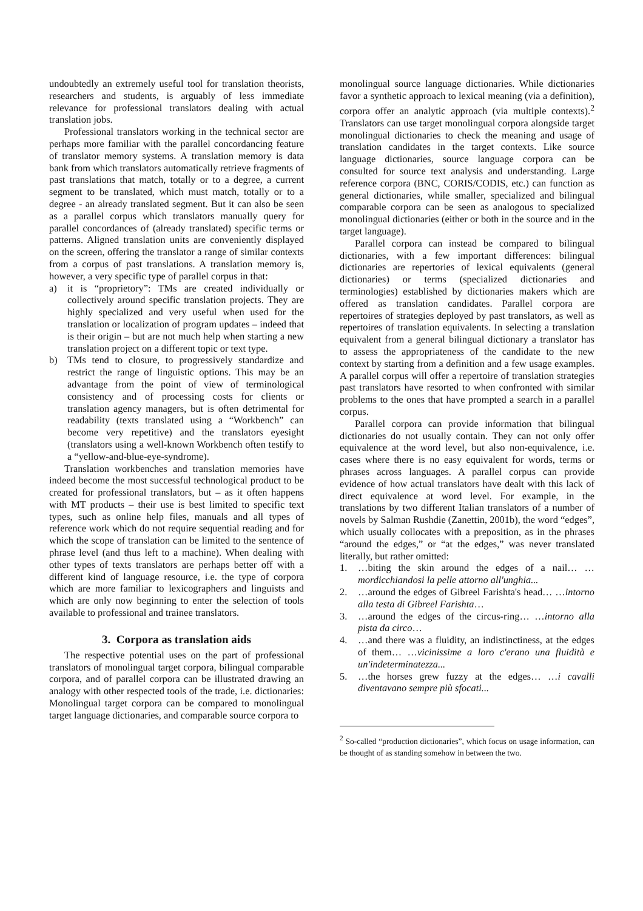undoubtedly an extremely useful tool for translation theorists, researchers and students, is arguably of less immediate relevance for professional translators dealing with actual translation jobs.
Professional translators working in the technical sector are perhaps more familiar with the parallel concordancing feature of translator memory systems. A translation memory is data bank from which translators automatically retrieve fragments of past translations that match, totally or to a degree, a current segment to be translated, which must match, totally or to a degree - an already translated segment. But it can also be seen as a parallel corpus which translators manually query for parallel concordances of (already translated) specific terms or patterns. Aligned translation units are conveniently displayed on the screen, offering the translator a range of similar contexts from a corpus of past translations. A translation memory is, however, a very specific type of parallel corpus in that:
a) it is “proprietory”: TMs are created individually or collectively around specific translation projects. They are highly specialized and very useful when used for the translation or localization of program updates – indeed that is their origin – but are not much help when starting a new translation project on a different topic or text type.
b) TMs tend to closure, to progressively standardize and restrict the range of linguistic options. This may be an advantage from the point of view of terminological consistency and of processing costs for clients or translation agency managers, but is often detrimental for readability (texts translated using a “Workbench” can become very repetitive) and the translators eyesight (translators using a well-known Workbench often testify to a “yellow-and-blue-eye-syndrome).
Translation workbenches and translation memories have indeed become the most successful technological product to be created for professional translators, but – as it often happens with MT products – their use is best limited to specific text types, such as online help files, manuals and all types of reference work which do not require sequential reading and for which the scope of translation can be limited to the sentence of phrase level (and thus left to a machine). When dealing with other types of texts translators are perhaps better off with a different kind of language resource, i.e. the type of corpora which are more familiar to lexicographers and linguists and which are only now beginning to enter the selection of tools available to professional and trainee translators.
3. Corpora as translation aids
The respective potential uses on the part of professional translators of monolingual target corpora, bilingual comparable corpora, and of parallel corpora can be illustrated drawing an analogy with other respected tools of the trade, i.e. dictionaries: Monolingual target corpora can be compared to monolingual target language dictionaries, and comparable source corpora to
monolingual source language dictionaries. While dictionaries favor a synthetic approach to lexical meaning (via a definition), corpora offer an analytic approach (via multiple contexts).<sup>2</sup> Translators can use target monolingual corpora alongside target monolingual dictionaries to check the meaning and usage of translation candidates in the target contexts. Like source language dictionaries, source language corpora can be consulted for source text analysis and understanding. Large reference corpora (BNC, CORIS/CODIS, etc.) can function as general dictionaries, while smaller, specialized and bilingual comparable corpora can be seen as analogous to specialized monolingual dictionaries (either or both in the source and in the target language).
Parallel corpora can instead be compared to bilingual dictionaries, with a few important differences: bilingual dictionaries are repertories of lexical equivalents (general dictionaries) or terms (specialized dictionaries and terminologies) established by dictionaries makers which are offered as translation candidates. Parallel corpora are repertoires of strategies deployed by past translators, as well as repertoires of translation equivalents. In selecting a translation equivalent from a general bilingual dictionary a translator has to assess the appropriateness of the candidate to the new context by starting from a definition and a few usage examples. A parallel corpus will offer a repertoire of translation strategies past translators have resorted to when confronted with similar problems to the ones that have prompted a search in a parallel corpus.
Parallel corpora can provide information that bilingual dictionaries do not usually contain. They can not only offer equivalence at the word level, but also non-equivalence, i.e. cases where there is no easy equivalent for words, terms or phrases across languages. A parallel corpus can provide evidence of how actual translators have dealt with this lack of direct equivalence at word level. For example, in the translations by two different Italian translators of a number of novels by Salman Rushdie (Zanettin, 2001b), the word “edges”, which usually collocates with a preposition, as in the phrases “around the edges,” or “at the edges,” was never translated literally, but rather omitted:
1. …biting the skin around the edges of a nail… …mordicchiandosi la pelle attorno all'unghia...
2. …around the edges of Gibreel Farishta's head… …intorno alla testa di Gibreel Farishta…
3. …around the edges of the circus-ring… …intorno alla pista da circo…
4. …and there was a fluidity, an indistinctiness, at the edges of them… …vicinissime a loro c'erano una fluidità e un'indeterminatezza...
5. …the horses grew fuzzy at the edges… …i cavalli diventavano sempre più sfocati...
<sup>2</sup> So-called “production dictionaries”, which focus on usage information, can be thought of as standing somehow in between the two.